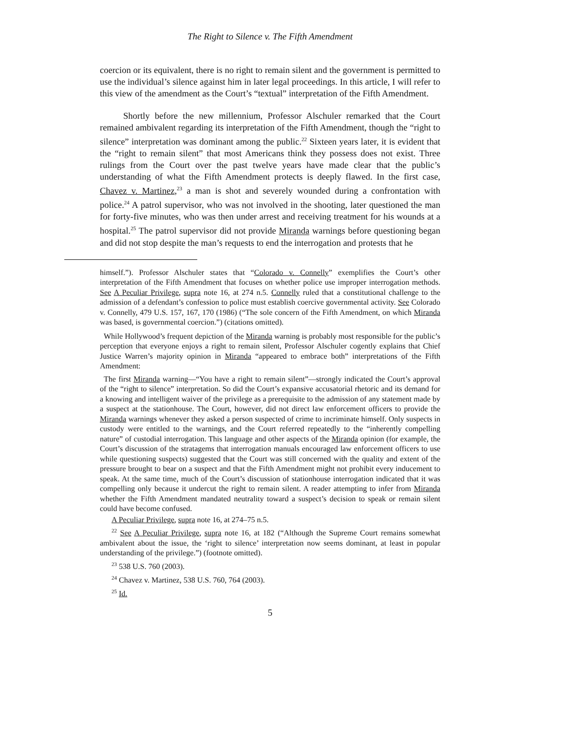The Right to Silence v. The Fifth Amendment
coercion or its equivalent, there is no right to remain silent and the government is permitted to use the individual’s silence against him in later legal proceedings. In this article, I will refer to this view of the amendment as the Court’s “textual” interpretation of the Fifth Amendment.
Shortly before the new millennium, Professor Alschuler remarked that the Court remained ambivalent regarding its interpretation of the Fifth Amendment, though the “right to silence” interpretation was dominant among the public.<sup>22</sup> Sixteen years later, it is evident that the “right to remain silent” that most Americans think they possess does not exist. Three rulings from the Court over the past twelve years have made clear that the public’s understanding of what the Fifth Amendment protects is deeply flawed. In the first case, Chavez v. Martinez,<sup>23</sup> a man is shot and severely wounded during a confrontation with police.<sup>24</sup> A patrol supervisor, who was not involved in the shooting, later questioned the man for forty-five minutes, who was then under arrest and receiving treatment for his wounds at a hospital.<sup>25</sup> The patrol supervisor did not provide Miranda warnings before questioning began and did not stop despite the man’s requests to end the interrogation and protests that he
himself.”). Professor Alschuler states that “Colorado v. Connelly” exemplifies the Court’s other interpretation of the Fifth Amendment that focuses on whether police use improper interrogation methods. See A Peculiar Privilege, supra note 16, at 274 n.5. Connelly ruled that a constitutional challenge to the admission of a defendant’s confession to police must establish coercive governmental activity. See Colorado v. Connelly, 479 U.S. 157, 167, 170 (1986) (“The sole concern of the Fifth Amendment, on which Miranda was based, is governmental coercion.”) (citations omitted).
While Hollywood’s frequent depiction of the Miranda warning is probably most responsible for the public’s perception that everyone enjoys a right to remain silent, Professor Alschuler cogently explains that Chief Justice Warren’s majority opinion in Miranda “appeared to embrace both” interpretations of the Fifth Amendment:
The first Miranda warning—“You have a right to remain silent”—strongly indicated the Court’s approval of the “right to silence” interpretation. So did the Court’s expansive accusatorial rhetoric and its demand for a knowing and intelligent waiver of the privilege as a prerequisite to the admission of any statement made by a suspect at the stationhouse. The Court, however, did not direct law enforcement officers to provide the Miranda warnings whenever they asked a person suspected of crime to incriminate himself. Only suspects in custody were entitled to the warnings, and the Court referred repeatedly to the “inherently compelling nature” of custodial interrogation. This language and other aspects of the Miranda opinion (for example, the Court’s discussion of the stratagems that interrogation manuals encouraged law enforcement officers to use while questioning suspects) suggested that the Court was still concerned with the quality and extent of the pressure brought to bear on a suspect and that the Fifth Amendment might not prohibit every inducement to speak. At the same time, much of the Court’s discussion of stationhouse interrogation indicated that it was compelling only because it undercut the right to remain silent. A reader attempting to infer from Miranda whether the Fifth Amendment mandated neutrality toward a suspect’s decision to speak or remain silent could have become confused.
A Peculiar Privilege, supra note 16, at 274–75 n.5.
<sup>22</sup> See A Peculiar Privilege, supra note 16, at 182 (“Although the Supreme Court remains somewhat ambivalent about the issue, the ‘right to silence’ interpretation now seems dominant, at least in popular understanding of the privilege.”) (footnote omitted).
<sup>23</sup> 538 U.S. 760 (2003).
<sup>24</sup> Chavez v. Martinez, 538 U.S. 760, 764 (2003).
<sup>25</sup> Id.
5